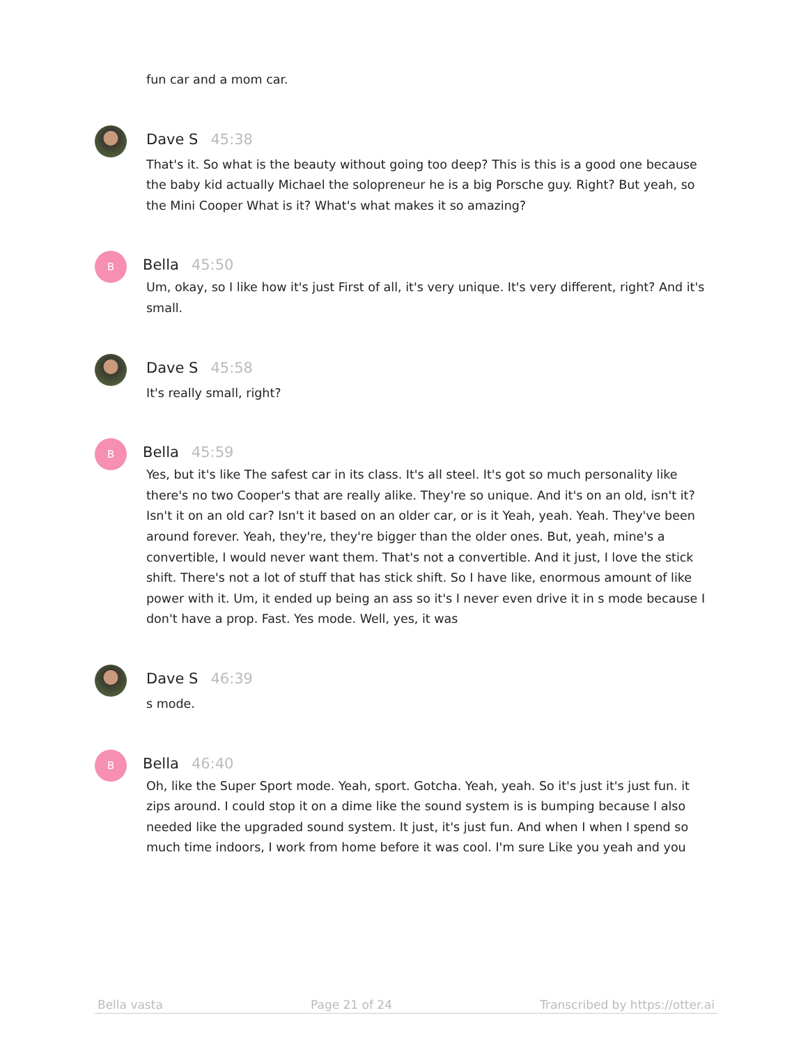fun car and a mom car.
Dave S 45:38
That's it. So what is the beauty without going too deep? This is this is a good one because the baby kid actually Michael the solopreneur he is a big Porsche guy. Right? But yeah, so the Mini Cooper What is it? What's what makes it so amazing?
B
Bella 45:50
Um, okay, so I like how it's just First of all, it's very unique. It's very different, right? And it's small.
Dave S 45:58
It's really small, right?
B
Bella 45:59
Yes, but it's like The safest car in its class. It's all steel. It's got so much personality like there's no two Cooper's that are really alike. They're so unique. And it's on an old, isn't it? Isn't it on an old car? Isn't it based on an older car, or is it Yeah, yeah. Yeah. They've been around forever. Yeah, they're, they're bigger than the older ones. But, yeah, mine's a convertible, I would never want them. That's not a convertible. And it just, I love the stick shift. There's not a lot of stuff that has stick shift. So I have like, enormous amount of like power with it. Um, it ended up being an ass so it's I never even drive it in s mode because I don't have a prop. Fast. Yes mode. Well, yes, it was
Dave S 46:39
s mode.
B
Bella 46:40
Oh, like the Super Sport mode. Yeah, sport. Gotcha. Yeah, yeah. So it's just it's just fun. it zips around. I could stop it on a dime like the sound system is is bumping because I also needed like the upgraded sound system. It just, it's just fun. And when I when I spend so much time indoors, I work from home before it was cool. I'm sure Like you yeah and you
Bella vasta Page 21 of 24 Transcribed by https://otter.ai